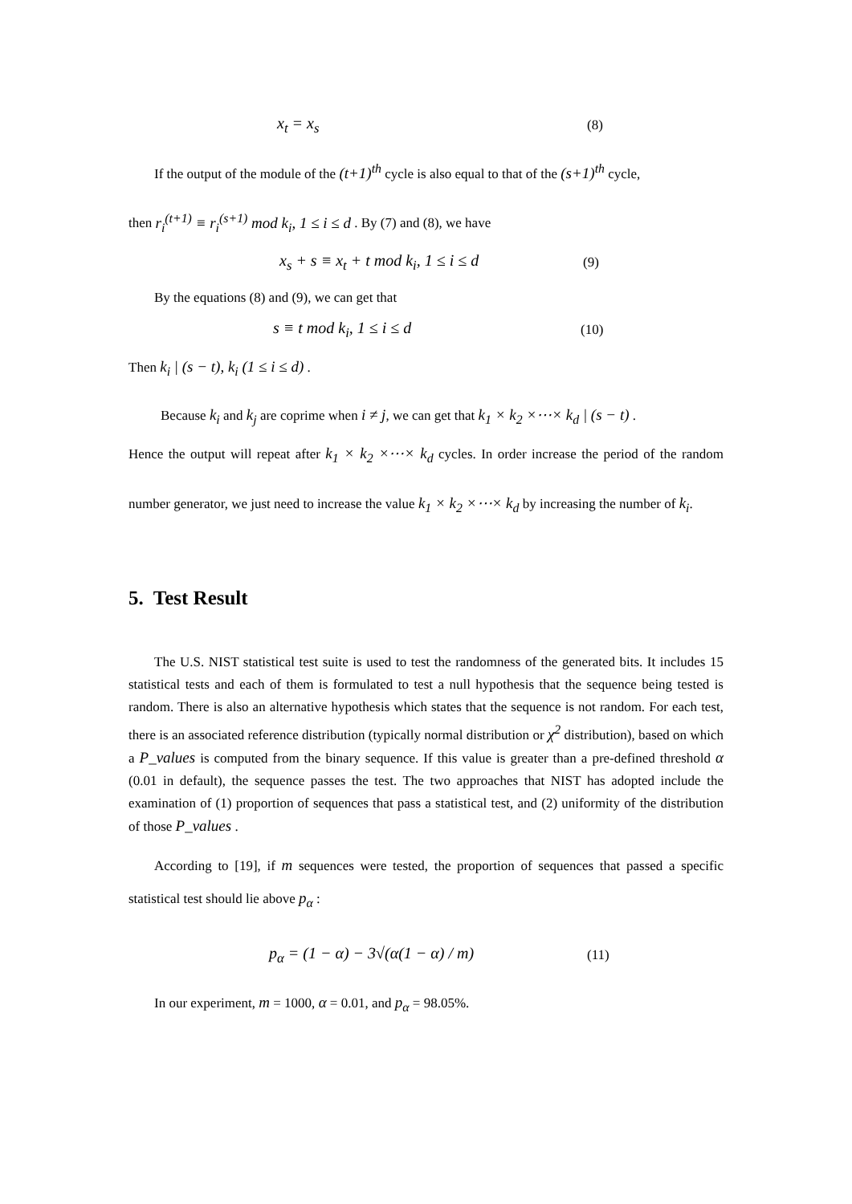x<sub>t</sub> = x<sub>s</sub> (8)
If the output of the module of the (t+1)<sup>th</sup> cycle is also equal to that of the (s+1)<sup>th</sup> cycle,
then r<sub>i</sub><sup>(t+1)</sup> ≡ r<sub>i</sub><sup>(s+1)</sup> mod k<sub>i</sub>, 1 ≤ i ≤ d . By (7) and (8), we have
x<sub>s</sub> + s ≡ x<sub>t</sub> + t mod k<sub>i</sub>, 1 ≤ i ≤ d (9)
By the equations (8) and (9), we can get that
s ≡ t mod k<sub>i</sub>, 1 ≤ i ≤ d (10)
Then k<sub>i</sub> | (s − t), k<sub>i</sub> (1 ≤ i ≤ d) .
Because k<sub>i</sub> and k<sub>j</sub> are coprime when i ≠ j, we can get that k<sub>1</sub> × k<sub>2</sub> ×⋯× k<sub>d</sub> | (s − t) .
Hence the output will repeat after k<sub>1</sub> × k<sub>2</sub> ×⋯× k<sub>d</sub> cycles. In order increase the period of the random number generator, we just need to increase the value k<sub>1</sub> × k<sub>2</sub> ×⋯× k<sub>d</sub> by increasing the number of k<sub>i</sub>.
5. Test Result
The U.S. NIST statistical test suite is used to test the randomness of the generated bits. It includes 15 statistical tests and each of them is formulated to test a null hypothesis that the sequence being tested is random. There is also an alternative hypothesis which states that the sequence is not random. For each test, there is an associated reference distribution (typically normal distribution or χ<sup>2</sup> distribution), based on which a P_values is computed from the binary sequence. If this value is greater than a pre-defined threshold α (0.01 in default), the sequence passes the test. The two approaches that NIST has adopted include the examination of (1) proportion of sequences that pass a statistical test, and (2) uniformity of the distribution of those P_values .
According to [19], if m sequences were tested, the proportion of sequences that passed a specific statistical test should lie above p<sub>α</sub> :
p<sub>α</sub> = (1 − α) − 3√(α(1 − α) / m) (11)
In our experiment, m = 1000, α = 0.01, and p<sub>α</sub> = 98.05%.